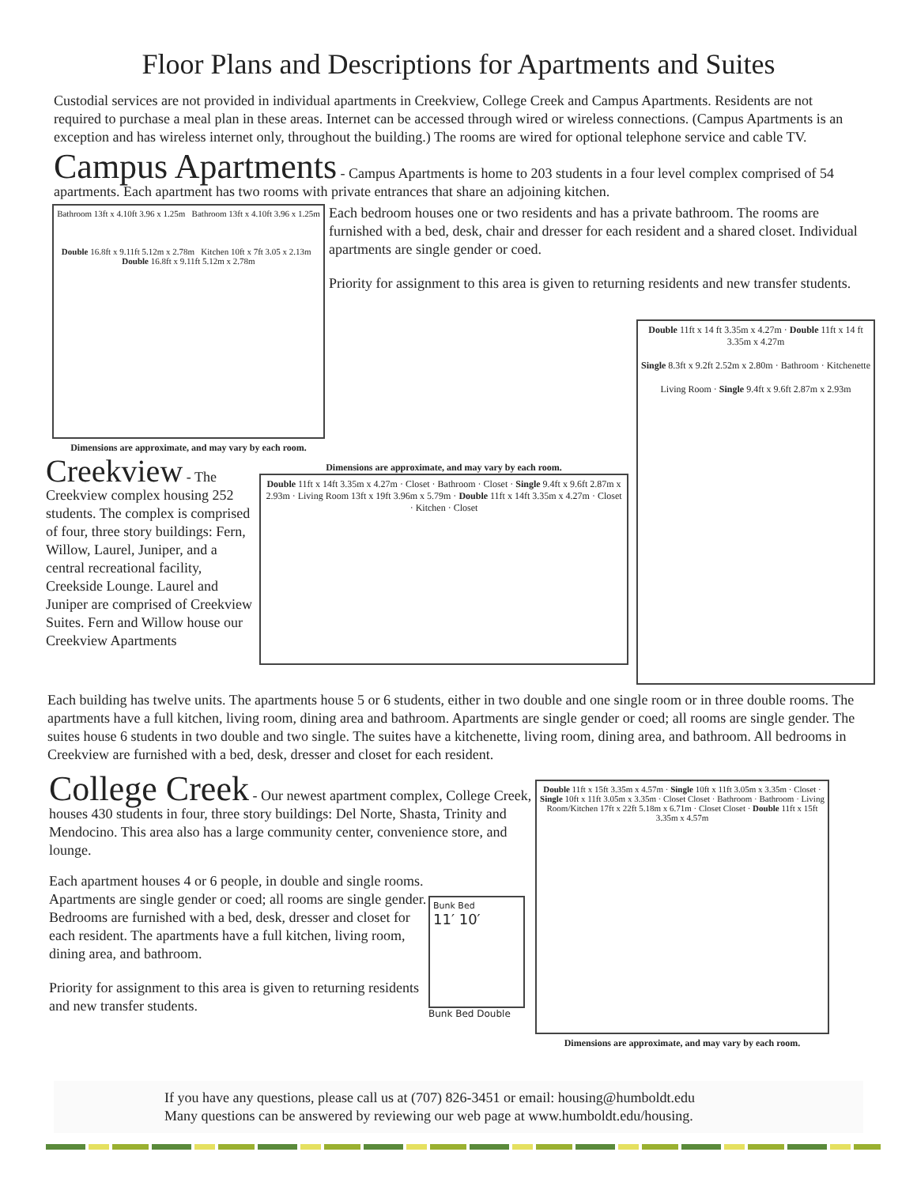Floor Plans and Descriptions for Apartments and Suites
Custodial services are not provided in individual apartments in Creekview, College Creek and Campus Apartments. Residents are not required to purchase a meal plan in these areas. Internet can be accessed through wired or wireless connections. (Campus Apartments is an exception and has wireless internet only, throughout the building.) The rooms are wired for optional telephone service and cable TV.
Campus Apartments - Campus Apartments is home to 203 students in a four level complex comprised of 54 apartments. Each apartment has two rooms with private entrances that share an adjoining kitchen.
Bathroom 13ft x 4.10ft 3.96 x 1.25m Bathroom 13ft x 4.10ft 3.96 x 1.25m
Double 16.8ft x 9.11ft 5.12m x 2.78m Kitchen 10ft x 7ft 3.05 x 2.13m Double 16.8ft x 9.11ft 5.12m x 2.78m
Dimensions are approximate, and may vary by each room.
Each bedroom houses one or two residents and has a private bathroom. The rooms are furnished with a bed, desk, chair and dresser for each resident and a shared closet. Individual apartments are single gender or coed.
Priority for assignment to this area is given to returning residents and new transfer students.
Creekview - The Creekview complex housing 252 students. The complex is comprised of four, three story buildings: Fern, Willow, Laurel, Juniper, and a central recreational facility, Creekside Lounge. Laurel and Juniper are comprised of Creekview Suites. Fern and Willow house our Creekview Apartments
Dimensions are approximate, and may vary by each room.
Double 11ft x 14ft 3.35m x 4.27m · Closet · Bathroom · Closet · Single 9.4ft x 9.6ft 2.87m x 2.93m · Living Room 13ft x 19ft 3.96m x 5.79m · Double 11ft x 14ft 3.35m x 4.27m · Closet · Kitchen · Closet
Double 11ft x 14 ft 3.35m x 4.27m · Double 11ft x 14 ft 3.35m x 4.27m
Single 8.3ft x 9.2ft 2.52m x 2.80m · Bathroom · Kitchenette
Living Room · Single 9.4ft x 9.6ft 2.87m x 2.93m
Each building has twelve units. The apartments house 5 or 6 students, either in two double and one single room or in three double rooms. The apartments have a full kitchen, living room, dining area and bathroom. Apartments are single gender or coed; all rooms are single gender. The suites house 6 students in two double and two single. The suites have a kitchenette, living room, dining area, and bathroom. All bedrooms in Creekview are furnished with a bed, desk, dresser and closet for each resident.
College Creek - Our newest apartment complex, College Creek, houses 430 students in four, three story buildings: Del Norte, Shasta, Trinity and Mendocino. This area also has a large community center, convenience store, and lounge.
Each apartment houses 4 or 6 people, in double and single rooms. Apartments are single gender or coed; all rooms are single gender. Bedrooms are furnished with a bed, desk, dresser and closet for each resident. The apartments have a full kitchen, living room, dining area, and bathroom.
Priority for assignment to this area is given to returning residents and new transfer students.
Bunk Bed
11′ 10′
Bunk Bed Double
Double 11ft x 15ft 3.35m x 4.57m · Single 10ft x 11ft 3.05m x 3.35m · Closet · Single 10ft x 11ft 3.05m x 3.35m · Closet Closet · Bathroom · Bathroom · Living Room/Kitchen 17ft x 22ft 5.18m x 6.71m · Closet Closet · Double 11ft x 15ft 3.35m x 4.57m
Dimensions are approximate, and may vary by each room.
If you have any questions, please call us at (707) 826-3451 or email: housing@humboldt.edu
Many questions can be answered by reviewing our web page at www.humboldt.edu/housing.